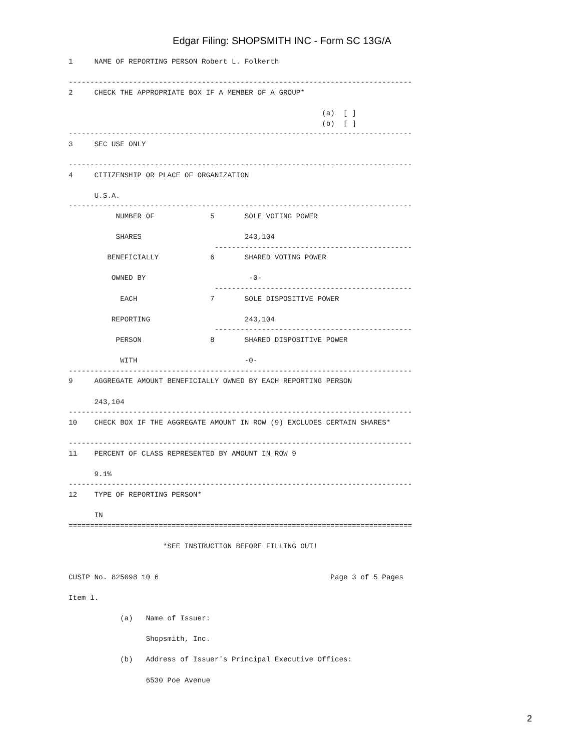Edgar Filing: SHOPSMITH INC - Form SC 13G/A
1     NAME OF REPORTING PERSON Robert L. Folkerth

--------------------------------------------------------------------------------
2     CHECK THE APPROPRIATE BOX IF A MEMBER OF A GROUP*

                                                           (a)  [ ]
                                                           (b)  [ ]
--------------------------------------------------------------------------------
3     SEC USE ONLY

--------------------------------------------------------------------------------
4     CITIZENSHIP OR PLACE OF ORGANIZATION

      U.S.A.
--------------------------------------------------------------------------------
           NUMBER OF             5       SOLE VOTING POWER

           SHARES                        243,104
                                  ----------------------------------------------
         BENEFICIALLY            6       SHARED VOTING POWER

          OWNED BY                        -0-
                                  ----------------------------------------------
            EACH                 7       SOLE DISPOSITIVE POWER

          REPORTING                      243,104
                                  ----------------------------------------------
           PERSON                8       SHARED DISPOSITIVE POWER

            WITH                         -0-
--------------------------------------------------------------------------------
9     AGGREGATE AMOUNT BENEFICIALLY OWNED BY EACH REPORTING PERSON

      243,104
--------------------------------------------------------------------------------
10    CHECK BOX IF THE AGGREGATE AMOUNT IN ROW (9) EXCLUDES CERTAIN SHARES*

--------------------------------------------------------------------------------
11    PERCENT OF CLASS REPRESENTED BY AMOUNT IN ROW 9

      9.1%
--------------------------------------------------------------------------------
12    TYPE OF REPORTING PERSON*

      IN
================================================================================

                      *SEE INSTRUCTION BEFORE FILLING OUT!


CUSIP No. 825098 10 6                                        Page 3 of 5 Pages

Item 1.

            (a)   Name of Issuer:

                  Shopsmith, Inc.

            (b)   Address of Issuer's Principal Executive Offices:

                  6530 Poe Avenue
2